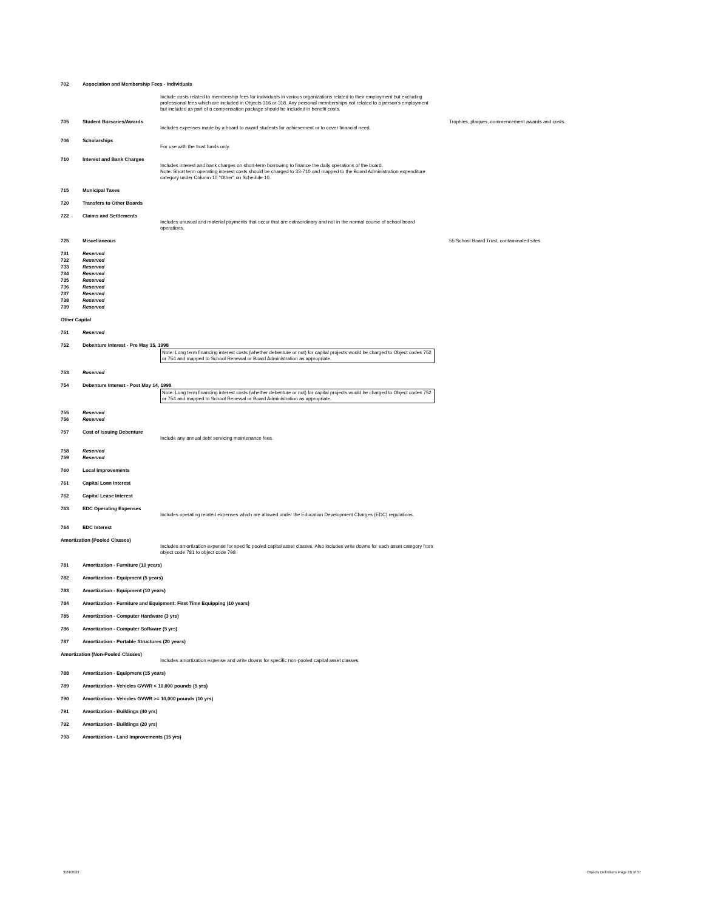| 702 | Association and Membership Fees - Individuals | | |
| | | Include costs related to membership fees for individuals in various organizations related to their employment but excluding professional fees which are included in Objects 316 or 318. Any personal memberships not related to a person's employment but included as part of a compensation package should be included in benefit costs. | |
| 705 | Student Bursaries/Awards | Includes expenses made by a board to award students for achievement or to cover financial need. | Trophies, plaques, commencement awards and costs. |
| 706 | Scholarships | For use with the trust funds only. | |
| 710 | Interest and Bank Charges | Includes interest and bank charges on short-term borrowing to finance the daily operations of the board. Note: Short term operating interest costs should be charged to 33-710 and mapped to the Board Administration expenditure category under Column 10 "Other" on Schedule 10. | |
| 715 | Municipal Taxes | | |
| 720 | Transfers to Other Boards | | |
| 722 | Claims and Settlements | Includes unusual and material payments that occur that are extraordinary and not in the normal course of school board operations. | |
| 725 | Miscellaneous | | 55 School Board Trust, contaminated sites |
| 731 | Reserved | | |
| 732 | Reserved | | |
| 733 | Reserved | | |
| 734 | Reserved | | |
| 735 | Reserved | | |
| 736 | Reserved | | |
| 737 | Reserved | | |
| 738 | Reserved | | |
| 739 | Reserved | | |
| Other Capital | | | |
| 751 | Reserved | | |
| 752 | Debenture Interest - Pre May 15, 1998 Note: Long term financing interest costs (whether debenture or not) for capital projects would be charged to Object codes 752 or 754 and mapped to School Renewal or Board Administration as appropriate. | | |
| 753 | Reserved | | |
| 754 | Debenture Interest - Post May 14, 1998 Note: Long term financing interest costs (whether debenture or not) for capital projects would be charged to Object codes 752 or 754 and mapped to School Renewal or Board Administration as appropriate. | | |
| 755 | Reserved | | |
| 756 | Reserved | | |
| 757 | Cost of Issuing Debenture | Include any annual debt servicing maintenance fees. | |
| 758 | Reserved | | |
| 759 | Reserved | | |
| 760 | Local Improvements | | |
| 761 | Capital Loan Interest | | |
| 762 | Capital Lease Interest | | |
| 763 | EDC Operating Expenses | Includes operating related expenses which are allowed under the Education Development Charges (EDC) regulations. | |
| 764 | EDC Interest | | |
| Amortization (Pooled Classes) | | Includes amortization expense for specific pooled capital asset classes. Also includes write downs for each asset category from object code 781 to object code 798 | |
| 781 | Amortization - Furniture (10 years) | | |
| 782 | Amortization - Equipment (5 years) | | |
| 783 | Amortization - Equipment (10 years) | | |
| 784 | Amortization - Furniture and Equipment: First Time Equipping (10 years) | | |
| 785 | Amortization - Computer Hardware (3 yrs) | | |
| 786 | Amortization - Computer Software (5 yrs) | | |
| 787 | Amortization - Portable Structures (20 years) | | |
| Amortization (Non-Pooled Classes) | | Includes amortization expense and write downs for specific non-pooled capital asset classes. | |
| 788 | Amortization - Equipment (15 years) | | |
| 789 | Amortization - Vehicles GVWR < 10,000 pounds (5 yrs) | | |
| 790 | Amortization - Vehicles GVWR >= 10,000 pounds (10 yrs) | | |
| 791 | Amortization - Buildings (40 yrs) | | |
| 792 | Amortization - Buildings (20 yrs) | | |
| 793 | Amortization - Land Improvements (15 yrs) | | |
3/24/2022
Objects Definitions Page 26 of 37